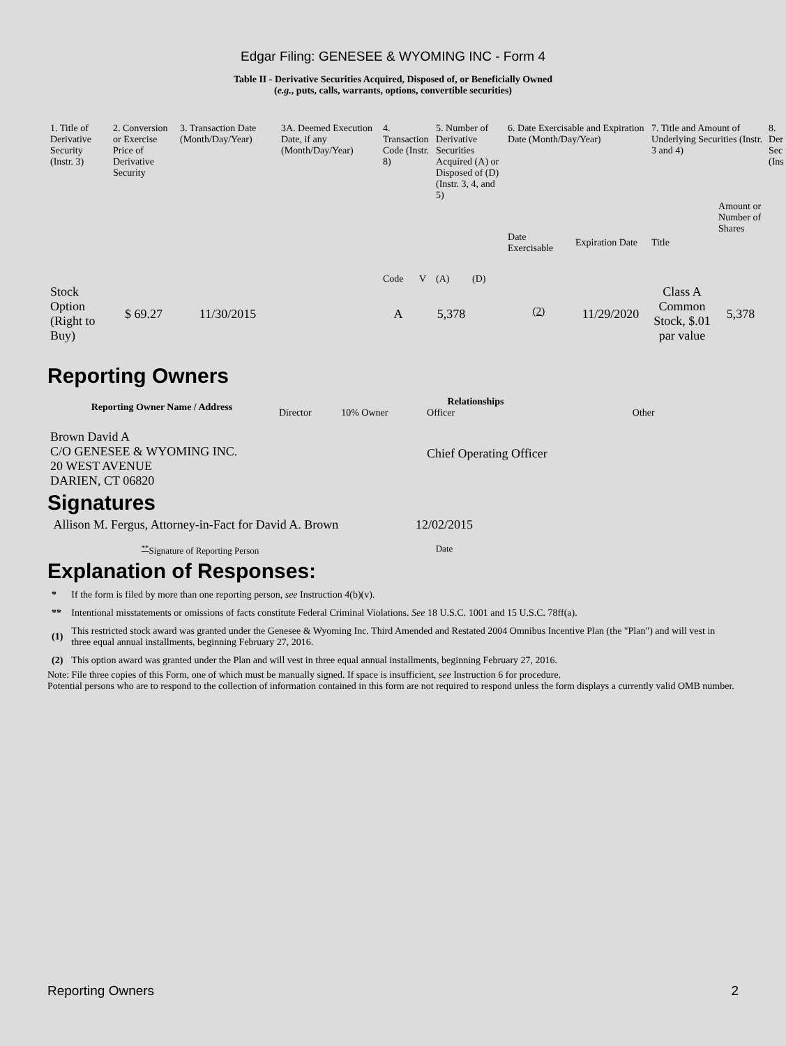Edgar Filing: GENESEE & WYOMING INC - Form 4
Table II - Derivative Securities Acquired, Disposed of, or Beneficially Owned
(e.g., puts, calls, warrants, options, convertible securities)
| 1. Title of Derivative Security (Instr. 3) | 2. Conversion or Exercise Price of Derivative Security | 3. Transaction Date (Month/Day/Year) | 3A. Deemed Execution Date, if any (Month/Day/Year) | 4. Transaction Code (Instr. 8) | | 5. Number of Derivative Securities Acquired (A) or Disposed of (D) (Instr. 3, 4, and 5) | | 6. Date Exercisable and Expiration Date (Month/Day/Year) | | 7. Title and Amount of Underlying Securities (Instr. 3 and 4) | | 8. Der Sec (Ins |
| --- | --- | --- | --- | --- | --- | --- | --- | --- | --- | --- | --- | --- |
| | | | | Code | V | (A) | (D) | Date Exercisable | Expiration Date | Title | Amount or Number of Shares | |
| Stock Option (Right to Buy) | $ 69.27 | 11/30/2015 | | A | | 5,378 | | <sup>(2)</sup> | 11/29/2020 | Class A Common Stock, $.01 par value | 5,378 | |
Reporting Owners
| Reporting Owner Name / Address | Relationships | | | |
| --- | --- | --- | --- | --- |
| | Director | 10% Owner | Officer | Other |
| Brown David A C/O GENESEE & WYOMING INC. 20 WEST AVENUE DARIEN, CT 06820 | | | Chief Operating Officer | |
Signatures
| Allison M. Fergus, Attorney-in-Fact for David A. Brown | 12/02/2015 |
| <sup>**</sup> Signature of Reporting Person | Date |
Explanation of Responses:
| * | If the form is filed by more than one reporting person, see Instruction 4(b)(v). |
| ** | Intentional misstatements or omissions of facts constitute Federal Criminal Violations. See 18 U.S.C. 1001 and 15 U.S.C. 78ff(a). |
| (1) | This restricted stock award was granted under the Genesee & Wyoming Inc. Third Amended and Restated 2004 Omnibus Incentive Plan (the "Plan") and will vest in three equal annual installments, beginning February 27, 2016. |
| (2) | This option award was granted under the Plan and will vest in three equal annual installments, beginning February 27, 2016. |
Note: File three copies of this Form, one of which must be manually signed. If space is insufficient, see Instruction 6 for procedure.
Potential persons who are to respond to the collection of information contained in this form are not required to respond unless the form displays a currently valid OMB number.
Reporting Owners 2